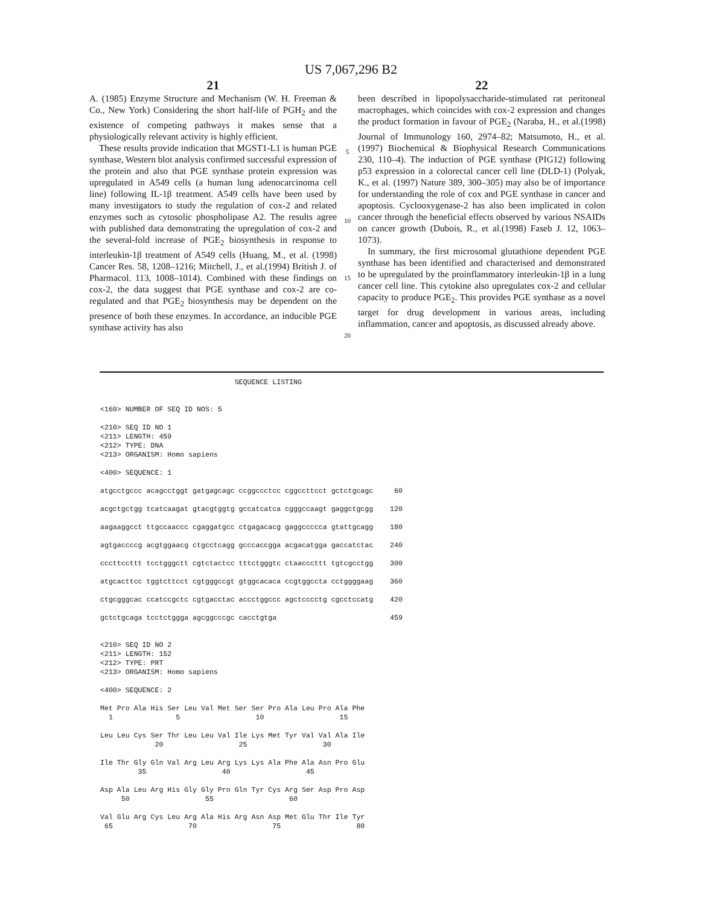US 7,067,296 B2
21
A. (1985) Enzyme Structure and Mechanism (W. H. Freeman & Co., New York) Considering the short half-life of PGH<sub>2</sub> and the existence of competing pathways it makes sense that a physiologically relevant activity is highly efficient.
These results provide indication that MGST1-L1 is human PGE synthase, Western blot analysis confirmed successful expression of the protein and also that PGE synthase protein expression was upregulated in A549 cells (a human lung adenocarcinoma cell line) following IL-1β treatment. A549 cells have been used by many investigators to study the regulation of cox-2 and related enzymes such as cytosolic phospholipase A2. The results agree with published data demonstrating the upregulation of cox-2 and the several-fold increase of PGE<sub>2</sub> biosynthesis in response to interleukin-1β treatment of A549 cells (Huang, M., et al. (1998) Cancer Res. 58, 1208–1216; Mitchell, J., et al.(1994) British J. of Pharmacol. 113, 1008–1014). Combined with these findings on cox-2, the data suggest that PGE synthase and cox-2 are co-regulated and that PGE<sub>2</sub> biosynthesis may be dependent on the presence of both these enzymes. In accordance, an inducible PGE synthase activity has also
5
10
15
20
22
been described in lipopolysaccharide-stimulated rat peritoneal macrophages, which coincides with cox-2 expression and changes the product formation in favour of PGE<sub>2</sub> (Naraba, H., et al.(1998) Journal of Immunology 160, 2974–82; Matsumoto, H., et al.(1997) Biochemical & Biophysical Research Communications 230, 110–4). The induction of PGE synthase (PIG12) following p53 expression in a colorectal cancer cell line (DLD-1) (Polyak, K., et al. (1997) Nature 389, 300–305) may also be of importance for understanding the role of cox and PGE synthase in cancer and apoptosis. Cyclooxygenase-2 has also been implicated in colon cancer through the beneficial effects observed by various NSAIDs on cancer growth (Dubois, R., et al.(1998) Faseb J. 12, 1063–1073).
In summary, the first microsomal glutathione dependent PGE synthase has been identified and characterised and demonstrated to be upregulated by the proinflammatory interleukin-1β in a lung cancer cell line. This cytokine also upregulates cox-2 and cellular capacity to produce PGE<sub>2</sub>. This provides PGE synthase as a novel target for drug development in various areas, including inflammation, cancer and apoptosis, as discussed already above.
                                SEQUENCE LISTING


<160> NUMBER OF SEQ ID NOS: 5

<210> SEQ ID NO 1
<211> LENGTH: 459
<212> TYPE: DNA
<213> ORGANISM: Homo sapiens

<400> SEQUENCE: 1

atgcctgccc acagcctggt gatgagcagc ccggccctcc cggccttcct gctctgcagc     60

acgctgctgg tcatcaagat gtacgtggtg gccatcatca cgggccaagt gaggctgcgg    120

aagaaggcct ttgccaaccc cgaggatgcc ctgagacacg gaggccccca gtattgcagg    180

agtgaccccg acgtggaacg ctgcctcagg gcccaccgga acgacatgga gaccatctac    240

cccttccttt tcctgggctt cgtctactcc tttctgggtc ctaacccttt tgtcgcctgg    300

atgcacttcc tggtcttcct cgtgggccgt gtggcacaca ccgtggccta cctggggaag    360

ctgcgggcac ccatccgctc cgtgacctac accctggccc agctcccctg cgcctccatg    420

gctctgcaga tcctctggga agcggcccgc cacctgtga                           459


<210> SEQ ID NO 2
<211> LENGTH: 152
<212> TYPE: PRT
<213> ORGANISM: Homo sapiens

<400> SEQUENCE: 2

Met Pro Ala His Ser Leu Val Met Ser Ser Pro Ala Leu Pro Ala Phe
  1               5                  10                  15

Leu Leu Cys Ser Thr Leu Leu Val Ile Lys Met Tyr Val Val Ala Ile
             20                  25                  30

Ile Thr Gly Gln Val Arg Leu Arg Lys Lys Ala Phe Ala Asn Pro Glu
         35                  40                  45

Asp Ala Leu Arg His Gly Gly Pro Gln Tyr Cys Arg Ser Asp Pro Asp
     50                  55                  60

Val Glu Arg Cys Leu Arg Ala His Arg Asn Asp Met Glu Thr Ile Tyr
 65                  70                  75                  80